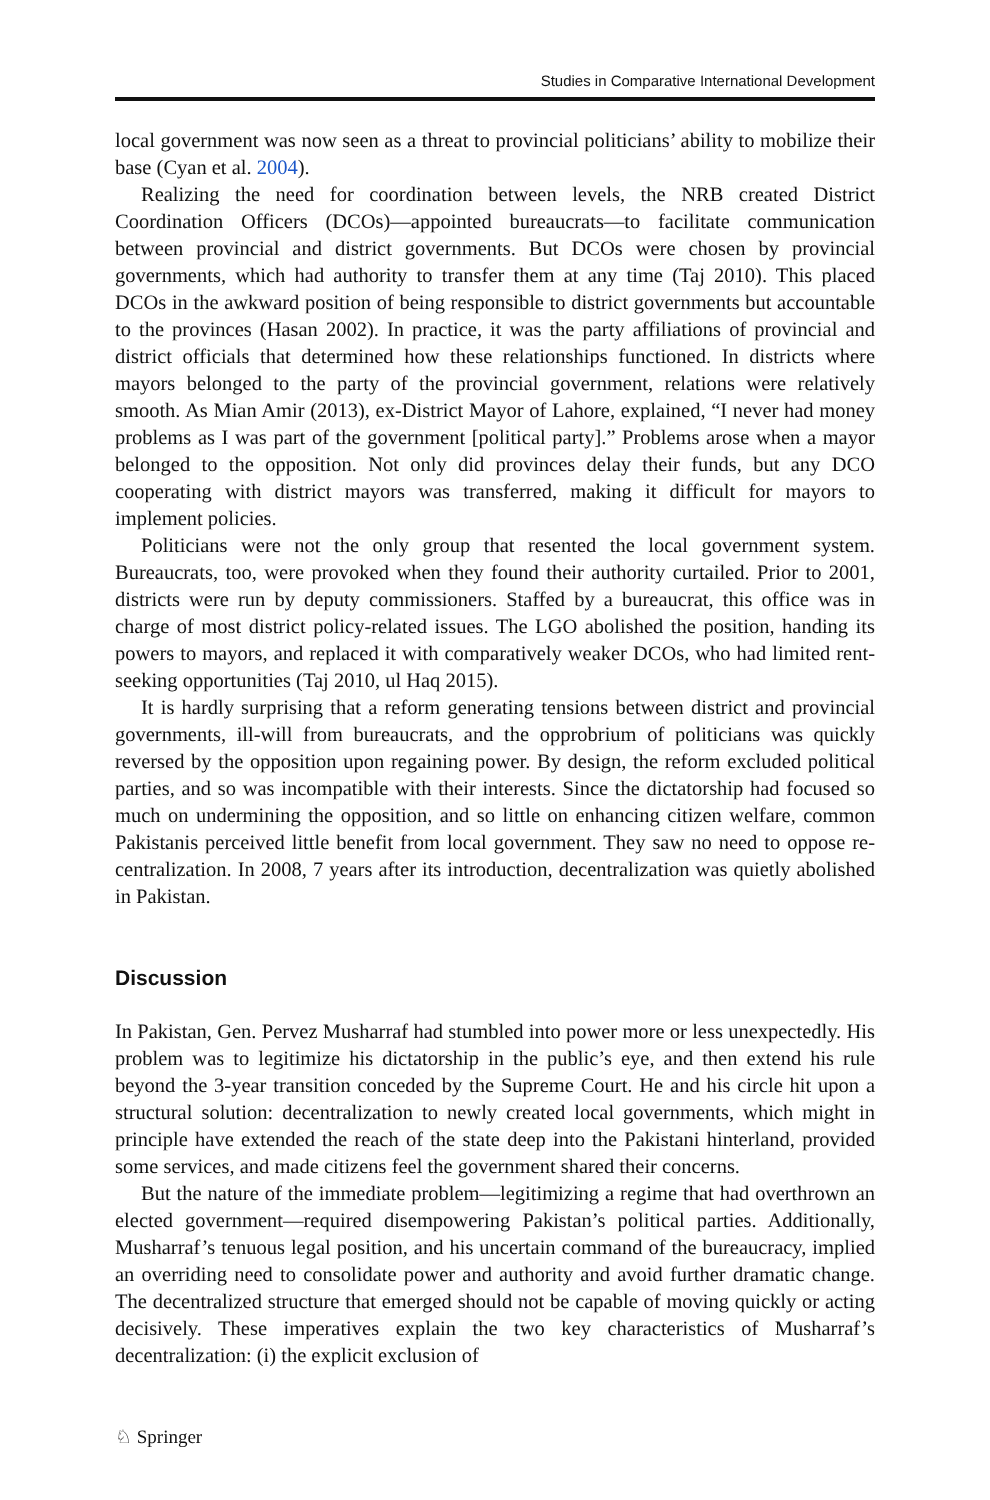Studies in Comparative International Development
local government was now seen as a threat to provincial politicians’ ability to mobilize their base (Cyan et al. 2004).
Realizing the need for coordination between levels, the NRB created District Coordination Officers (DCOs)—appointed bureaucrats—to facilitate communication between provincial and district governments. But DCOs were chosen by provincial governments, which had authority to transfer them at any time (Taj 2010). This placed DCOs in the awkward position of being responsible to district governments but accountable to the provinces (Hasan 2002). In practice, it was the party affiliations of provincial and district officials that determined how these relationships functioned. In districts where mayors belonged to the party of the provincial government, relations were relatively smooth. As Mian Amir (2013), ex-District Mayor of Lahore, explained, “I never had money problems as I was part of the government [political party].” Problems arose when a mayor belonged to the opposition. Not only did provinces delay their funds, but any DCO cooperating with district mayors was transferred, making it difficult for mayors to implement policies.
Politicians were not the only group that resented the local government system. Bureaucrats, too, were provoked when they found their authority curtailed. Prior to 2001, districts were run by deputy commissioners. Staffed by a bureaucrat, this office was in charge of most district policy-related issues. The LGO abolished the position, handing its powers to mayors, and replaced it with comparatively weaker DCOs, who had limited rent-seeking opportunities (Taj 2010, ul Haq 2015).
It is hardly surprising that a reform generating tensions between district and provincial governments, ill-will from bureaucrats, and the opprobrium of politicians was quickly reversed by the opposition upon regaining power. By design, the reform excluded political parties, and so was incompatible with their interests. Since the dictatorship had focused so much on undermining the opposition, and so little on enhancing citizen welfare, common Pakistanis perceived little benefit from local government. They saw no need to oppose re-centralization. In 2008, 7 years after its introduction, decentralization was quietly abolished in Pakistan.
Discussion
In Pakistan, Gen. Pervez Musharraf had stumbled into power more or less unexpectedly. His problem was to legitimize his dictatorship in the public’s eye, and then extend his rule beyond the 3-year transition conceded by the Supreme Court. He and his circle hit upon a structural solution: decentralization to newly created local governments, which might in principle have extended the reach of the state deep into the Pakistani hinterland, provided some services, and made citizens feel the government shared their concerns.
But the nature of the immediate problem—legitimizing a regime that had overthrown an elected government—required disempowering Pakistan’s political parties. Additionally, Musharraf’s tenuous legal position, and his uncertain command of the bureaucracy, implied an overriding need to consolidate power and authority and avoid further dramatic change. The decentralized structure that emerged should not be capable of moving quickly or acting decisively. These imperatives explain the two key characteristics of Musharraf’s decentralization: (i) the explicit exclusion of
♘ Springer